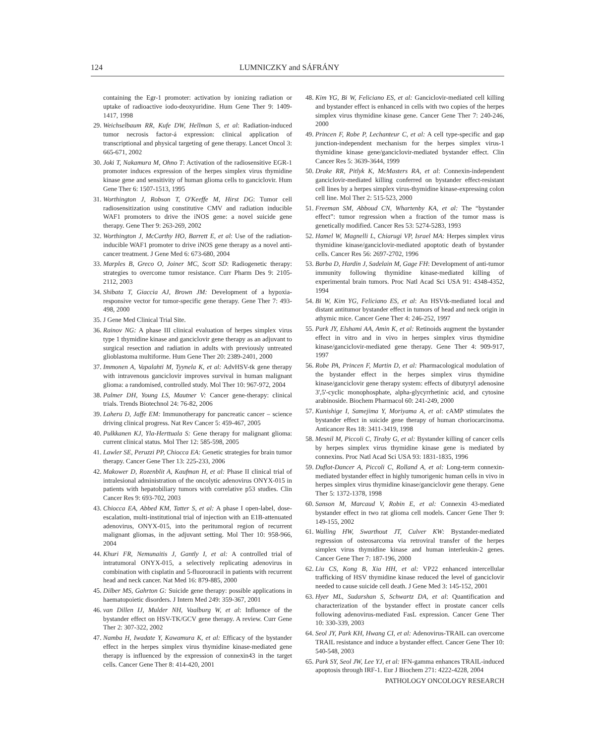124 LUMNICZKY and SÁFRÁNY
containing the Egr-1 promoter: activation by ionizing radiation or uptake of radioactive iodo-deoxyuridine. Hum Gene Ther 9: 1409-1417, 1998
29. Weichselbaum RR, Kufe DW, Hellman S, et al: Radiation-induced tumor necrosis factor-á expression: clinical application of transcriptional and physical targeting of gene therapy. Lancet Oncol 3: 665-671, 2002
30. Joki T, Nakamura M, Ohno T: Activation of the radiosensitive EGR-1 promoter induces expression of the herpes simplex virus thymidine kinase gene and sensitivity of human glioma cells to ganciclovir. Hum Gene Ther 6: 1507-1513, 1995
31. Worthington J, Robson T, O'Keeffe M, Hirst DG: Tumor cell radiosensitization using constitutive CMV and radiation inducible WAF1 promoters to drive the iNOS gene: a novel suicide gene therapy. Gene Ther 9: 263-269, 2002
32. Worthington J, McCarthy HO, Barrett E, et al: Use of the radiation-inducible WAF1 promoter to drive iNOS gene therapy as a novel anti-cancer treatment. J Gene Med 6: 673-680, 2004
33. Marples B, Greco O, Joiner MC, Scott SD: Radiogenetic therapy: strategies to overcome tumor resistance. Curr Pharm Des 9: 2105-2112, 2003
34. Shibata T, Giaccia AJ, Brown JM: Development of a hypoxia-responsive vector for tumor-specific gene therapy. Gene Ther 7: 493-498, 2000
35. J Gene Med Clinical Trial Site.
36. Rainov NG: A phase III clinical evaluation of herpes simplex virus type 1 thymidine kinase and ganciclovir gene therapy as an adjuvant to surgical resection and radiation in adults with previously untreated glioblastoma multiforme. Hum Gene Ther 20: 2389-2401, 2000
37. Immonen A, Vapalahti M, Tyynela K, et al: AdvHSV-tk gene therapy with intravenous ganciclovir improves survival in human malignant glioma: a randomised, controlled study. Mol Ther 10: 967-972, 2004
38. Palmer DH, Young LS, Mautner V: Cancer gene-therapy: clinical trials. Trends Biotechnol 24: 76-82, 2006
39. Laheru D, Jaffe EM: Immunotherapy for pancreatic cancer – science driving clinical progress. Nat Rev Cancer 5: 459-467, 2005
40. Pulkkanen KJ, Yla-Herttuala S: Gene therapy for malignant glioma: current clinical status. Mol Ther 12: 585-598, 2005
41. Lawler SE, Peruzzi PP, Chiocca EA: Genetic strategies for brain tumor therapy. Cancer Gene Ther 13: 225-233, 2006
42. Makower D, Rozenblit A, Kaufman H, et al: Phase II clinical trial of intralesional administration of the oncolytic adenovirus ONYX-015 in patients with hepatobiliary tumors with correlative p53 studies. Clin Cancer Res 9: 693-702, 2003
43. Chiocca EA, Abbed KM, Tatter S, et al: A phase I open-label, dose-escalation, multi-institutional trial of injection with an E1B-attenuated adenovirus, ONYX-015, into the peritumoral region of recurrent malignant gliomas, in the adjuvant setting. Mol Ther 10: 958-966, 2004
44. Khuri FR, Nemunaitis J, Gantly I, et al: A controlled trial of intratumoral ONYX-015, a selectively replicating adenovirus in combination with cisplatin and 5-fluorouracil in patients with recurrent head and neck cancer. Nat Med 16: 879-885, 2000
45. Dilber MS, Gahrton G: Suicide gene therapy: possible applications in haematopoietic disorders. J Intern Med 249: 359-367, 2001
46. van Dillen IJ, Mulder NH, Vaalburg W, et al: Influence of the bystander effect on HSV-TK/GCV gene therapy. A review. Curr Gene Ther 2: 307-322, 2002
47. Namba H, Iwadate Y, Kawamura K, et al: Efficacy of the bystander effect in the herpes simplex virus thymidine kinase-mediated gene therapy is influenced by the expression of connexin43 in the target cells. Cancer Gene Ther 8: 414-420, 2001
48. Kim YG, Bi W, Feliciano ES, et al: Ganciclovir-mediated cell killing and bystander effect is enhanced in cells with two copies of the herpes simplex virus thymidine kinase gene. Cancer Gene Ther 7: 240-246, 2000
49. Princen F, Robe P, Lechanteur C, et al: A cell type-specific and gap junction-independent mechanism for the herpes simplex virus-1 thymidine kinase gene/ganciclovir-mediated bystander effect. Clin Cancer Res 5: 3639-3644, 1999
50. Drake RR, Pitlyk K, McMasters RA, et al: Connexin-independent ganciclovir-mediated killing conferred on bystander effect-resistant cell lines by a herpes simplex virus-thymidine kinase-expressing colon cell line. Mol Ther 2: 515-523, 2000
51. Freeman SM, Abboud CN, Whartenby KA, et al: The “bystander effect”: tumor regression when a fraction of the tumor mass is genetically modified. Cancer Res 53: 5274-5283, 1993
52. Hamel W, Magnelli L, Chiarugi VP, Israel MA: Herpes simplex virus thymidine kinase/ganciclovir-mediated apoptotic death of bystander cells. Cancer Res 56: 2697-2702, 1996
53. Barba D, Hardin J, Sadelain M, Gage FH: Development of anti-tumor immunity following thymidine kinase-mediated killing of experimental brain tumors. Proc Natl Acad Sci USA 91: 4348-4352, 1994
54. Bi W, Kim YG, Feliciano ES, et al: An HSVtk-mediated local and distant antitumor bystander effect in tumors of head and neck origin in athymic mice. Cancer Gene Ther 4: 246-252, 1997
55. Park JY, Elshami AA, Amin K, et al: Retinoids augment the bystander effect in vitro and in vivo in herpes simplex virus thymidine kinase/ganciclovir-mediated gene therapy. Gene Ther 4: 909-917, 1997
56. Robe PA, Princen F, Martin D, et al: Pharmacological modulation of the bystander effect in the herpes simplex virus thymidine kinase/ganciclovir gene therapy system: effects of dibutyryl adenosine 3',5'-cyclic monophosphate, alpha-glycyrrhetinic acid, and cytosine arabinoside. Biochem Pharmacol 60: 241-249, 2000
57. Kunishige I, Samejima Y, Moriyama A, et al: cAMP stimulates the bystander effect in suicide gene therapy of human choriocarcinoma. Anticancer Res 18: 3411-3419, 1998
58. Mesnil M, Piccoli C, Tiraby G, et al: Bystander killing of cancer cells by herpes simplex virus thymidine kinase gene is mediated by connexins. Proc Natl Acad Sci USA 93: 1831-1835, 1996
59. Duflot-Dancer A, Piccoli C, Rolland A, et al: Long-term connexin-mediated bystander effect in highly tumorigenic human cells in vivo in herpes simplex virus thymidine kinase/ganciclovir gene therapy. Gene Ther 5: 1372-1378, 1998
60. Sanson M, Marcaud V, Robin E, et al: Connexin 43-mediated bystander effect in two rat glioma cell models. Cancer Gene Ther 9: 149-155, 2002
61. Walling HW, Swarthout JT, Culver KW: Bystander-mediated regression of osteosarcoma via retroviral transfer of the herpes simplex virus thymidine kinase and human interleukin-2 genes. Cancer Gene Ther 7: 187-196, 2000
62. Liu CS, Kong B, Xia HH, et al: VP22 enhanced intercellular trafficking of HSV thymidine kinase reduced the level of ganciclovir needed to cause suicide cell death. J Gene Med 3: 145-152, 2001
63. Hyer ML, Sudarshan S, Schwartz DA, et al: Quantification and characterization of the bystander effect in prostate cancer cells following adenovirus-mediated FasL expression. Cancer Gene Ther 10: 330-339, 2003
64. Seol JY, Park KH, Hwang CI, et al: Adenovirus-TRAIL can overcome TRAIL resistance and induce a bystander effect. Cancer Gene Ther 10: 540-548, 2003
65. Park SY, Seol JW, Lee YJ, et al: IFN-gamma enhances TRAIL-induced apoptosis through IRF-1. Eur J Biochem 271: 4222-4228, 2004
PATHOLOGY ONCOLOGY RESEARCH